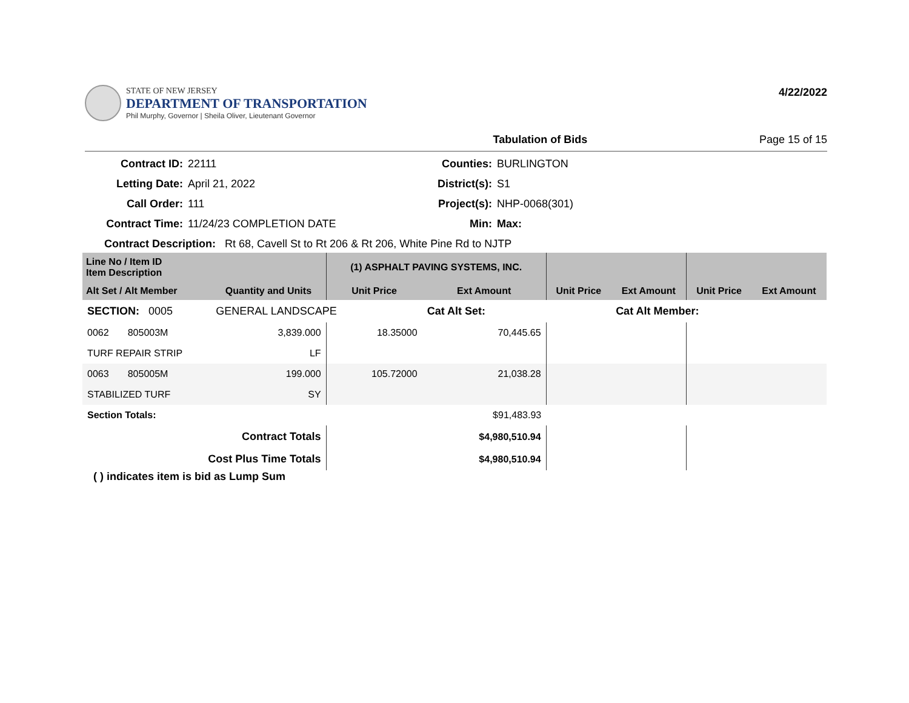4/22/2022
STATE OF NEW JERSEY
DEPARTMENT OF TRANSPORTATION
Phil Murphy, Governor | Sheila Oliver, Lieutenant Governor
Tabulation of Bids Page 15 of 15
Contract ID:
22111
Counties:
BURLINGTON
Letting Date:
April 21, 2022
District(s):
S1
Call Order:
111
Project(s):
NHP-0068(301)
Contract Time:
11/24/23 COMPLETION DATE
Min:
Max:
Contract Description: Rt 68, Cavell St to Rt 206 & Rt 206, White Pine Rd to NJTP
| Line No / Item ID Item Description | | (1) ASPHALT PAVING SYSTEMS, INC. | | | | | |
| --- | --- | --- | --- | --- | --- | --- | --- |
| Alt Set / Alt Member | Quantity and Units | Unit Price | Ext Amount | Unit Price | Ext Amount | Unit Price | Ext Amount |
| SECTION: 0005 | GENERAL LANDSCAPE | | Cat Alt Set: | | Cat Alt Member: | | |
| 0062 805003M | 3,839.000 | 18.35000 | 70,445.65 | | | | |
| TURF REPAIR STRIP | LF | | | | | | |
| 0063 805005M | 199.000 | 105.72000 | 21,038.28 | | | | |
| STABILIZED TURF | SY | | | | | | |
| Section Totals: | | | $91,483.93 | | | | |
| Contract Totals | | | $4,980,510.94 | | | | |
| Cost Plus Time Totals | | | $4,980,510.94 | | | | |
( ) indicates item is bid as Lump Sum